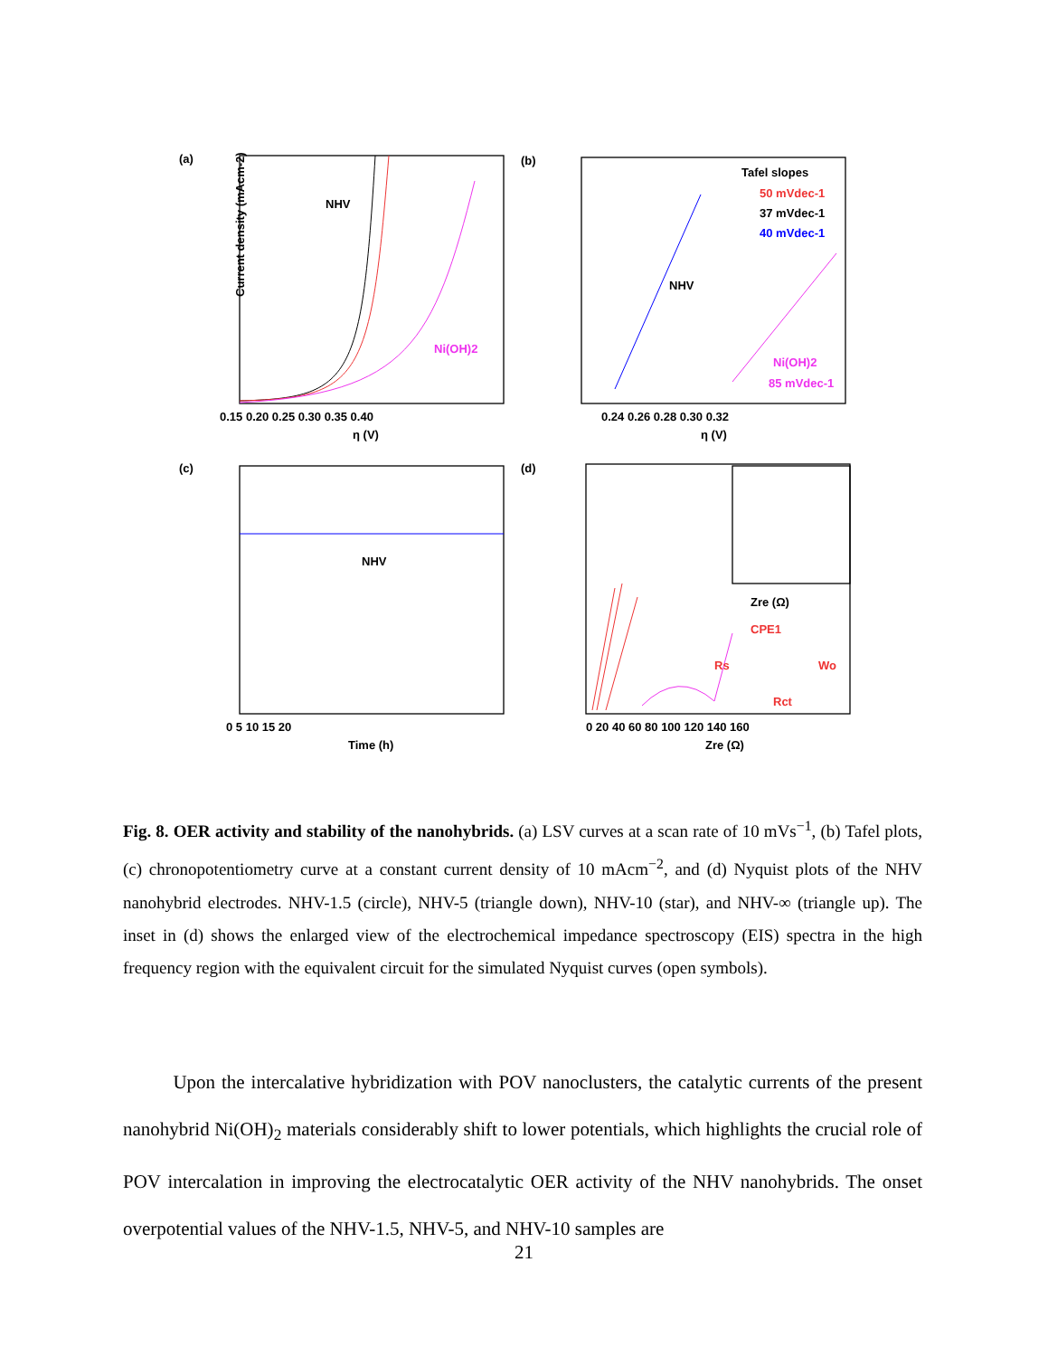(a)
(b)
(c)
(d)
NHV
Ni(OH)2
0.15 0.20 0.25 0.30 0.35 0.40
η (V)
Current density (mAcm-2)
Tafel slopes
50 mVdec-1
37 mVdec-1
40 mVdec-1
NHV
Ni(OH)2
85 mVdec-1
0.24 0.26 0.28 0.30 0.32
η (V)
NHV
0 5 10 15 20
Time (h)
CPE1
Rs
Wo
Rct
Zre (Ω)
0 20 40 60 80 100 120 140 160
Zre (Ω)
Fig. 8. OER activity and stability of the nanohybrids. (a) LSV curves at a scan rate of 10 mVs<sup>−1</sup>, (b) Tafel plots, (c) chronopotentiometry curve at a constant current density of 10 mAcm<sup>−2</sup>, and (d) Nyquist plots of the NHV nanohybrid electrodes. NHV-1.5 (circle), NHV-5 (triangle down), NHV-10 (star), and NHV-∞ (triangle up). The inset in (d) shows the enlarged view of the electrochemical impedance spectroscopy (EIS) spectra in the high frequency region with the equivalent circuit for the simulated Nyquist curves (open symbols).
Upon the intercalative hybridization with POV nanoclusters, the catalytic currents of the present nanohybrid Ni(OH)<sub>2</sub> materials considerably shift to lower potentials, which highlights the crucial role of POV intercalation in improving the electrocatalytic OER activity of the NHV nanohybrids. The onset overpotential values of the NHV-1.5, NHV-5, and NHV-10 samples are
21